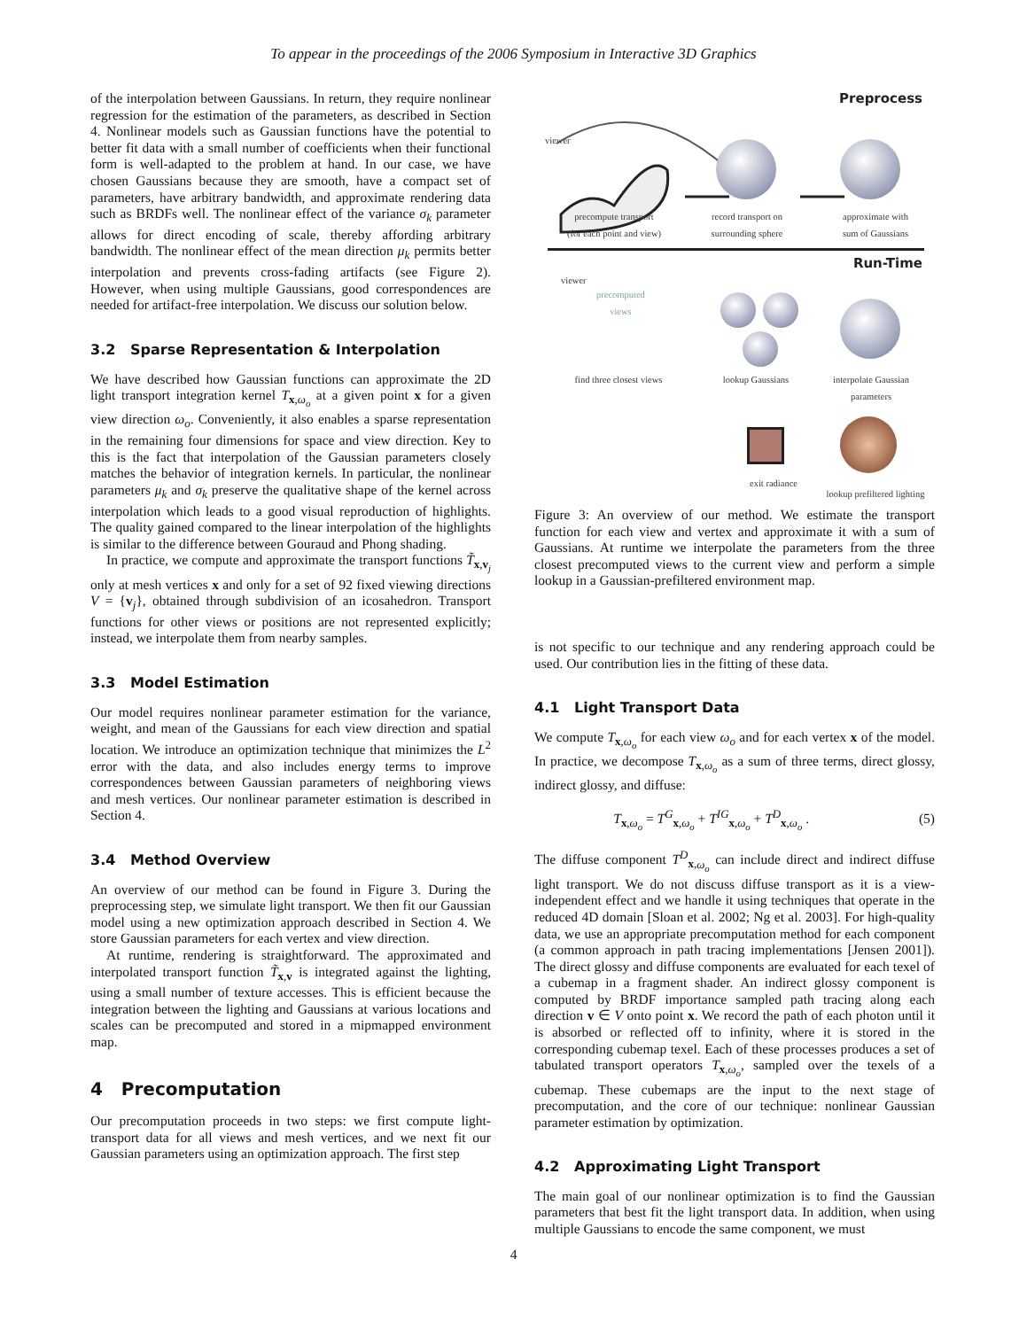To appear in the proceedings of the 2006 Symposium in Interactive 3D Graphics
of the interpolation between Gaussians. In return, they require nonlinear regression for the estimation of the parameters, as described in Section 4. Nonlinear models such as Gaussian functions have the potential to better fit data with a small number of coefficients when their functional form is well-adapted to the problem at hand. In our case, we have chosen Gaussians because they are smooth, have a compact set of parameters, have arbitrary bandwidth, and approximate rendering data such as BRDFs well. The nonlinear effect of the variance σ<sub>k</sub> parameter allows for direct encoding of scale, thereby affording arbitrary bandwidth. The nonlinear effect of the mean direction μ<sub>k</sub> permits better interpolation and prevents cross-fading artifacts (see Figure 2). However, when using multiple Gaussians, good correspondences are needed for artifact-free interpolation. We discuss our solution below.
3.2 Sparse Representation & Interpolation
We have described how Gaussian functions can approximate the 2D light transport integration kernel T<sub>x,ω<sub>o</sub></sub> at a given point x for a given view direction ω<sub>o</sub>. Conveniently, it also enables a sparse representation in the remaining four dimensions for space and view direction. Key to this is the fact that interpolation of the Gaussian parameters closely matches the behavior of integration kernels. In particular, the nonlinear parameters μ<sub>k</sub> and σ<sub>k</sub> preserve the qualitative shape of the kernel across interpolation which leads to a good visual reproduction of highlights. The quality gained compared to the linear interpolation of the highlights is similar to the difference between Gouraud and Phong shading.
In practice, we compute and approximate the transport functions T̃<sub>x,v<sub>j</sub></sub> only at mesh vertices x and only for a set of 92 fixed viewing directions V = {v<sub>j</sub>}, obtained through subdivision of an icosahedron. Transport functions for other views or positions are not represented explicitly; instead, we interpolate them from nearby samples.
3.3 Model Estimation
Our model requires nonlinear parameter estimation for the variance, weight, and mean of the Gaussians for each view direction and spatial location. We introduce an optimization technique that minimizes the L<sup>2</sup> error with the data, and also includes energy terms to improve correspondences between Gaussian parameters of neighboring views and mesh vertices. Our nonlinear parameter estimation is described in Section 4.
3.4 Method Overview
An overview of our method can be found in Figure 3. During the preprocessing step, we simulate light transport. We then fit our Gaussian model using a new optimization approach described in Section 4. We store Gaussian parameters for each vertex and view direction.
At runtime, rendering is straightforward. The approximated and interpolated transport function T̃<sub>x,v</sub> is integrated against the lighting, using a small number of texture accesses. This is efficient because the integration between the lighting and Gaussians at various locations and scales can be precomputed and stored in a mipmapped environment map.
4 Precomputation
Our precomputation proceeds in two steps: we first compute light-transport data for all views and mesh vertices, and we next fit our Gaussian parameters using an optimization approach. The first step
Preprocess
viewer
precompute transport
(for each point and view)
record transport on
surrounding sphere
approximate with
sum of Gaussians
Run-Time
viewer
precomputed
views
find three closest views
lookup Gaussians
interpolate Gaussian
parameters
exit radiance
lookup prefiltered lighting
Figure 3: An overview of our method. We estimate the transport function for each view and vertex and approximate it with a sum of Gaussians. At runtime we interpolate the parameters from the three closest precomputed views to the current view and perform a simple lookup in a Gaussian-prefiltered environment map.
is not specific to our technique and any rendering approach could be used. Our contribution lies in the fitting of these data.
4.1 Light Transport Data
We compute T<sub>x,ω<sub>o</sub></sub> for each view ω<sub>o</sub> and for each vertex x of the model. In practice, we decompose T<sub>x,ω<sub>o</sub></sub> as a sum of three terms, direct glossy, indirect glossy, and diffuse:
T<sub>x,ω<sub>o</sub></sub> = T<sup>G</sup><sub>x,ω<sub>o</sub></sub> + T<sup>IG</sup><sub>x,ω<sub>o</sub></sub> + T<sup>D</sup><sub>x,ω<sub>o</sub></sub> . (5)
The diffuse component T<sup>D</sup><sub>x,ω<sub>o</sub></sub> can include direct and indirect diffuse light transport. We do not discuss diffuse transport as it is a view-independent effect and we handle it using techniques that operate in the reduced 4D domain [Sloan et al. 2002; Ng et al. 2003]. For high-quality data, we use an appropriate precomputation method for each component (a common approach in path tracing implementations [Jensen 2001]). The direct glossy and diffuse components are evaluated for each texel of a cubemap in a fragment shader. An indirect glossy component is computed by BRDF importance sampled path tracing along each direction v ∈ V onto point x. We record the path of each photon until it is absorbed or reflected off to infinity, where it is stored in the corresponding cubemap texel. Each of these processes produces a set of tabulated transport operators T<sub>x,ω<sub>o</sub></sub>, sampled over the texels of a cubemap. These cubemaps are the input to the next stage of precomputation, and the core of our technique: nonlinear Gaussian parameter estimation by optimization.
4.2 Approximating Light Transport
The main goal of our nonlinear optimization is to find the Gaussian parameters that best fit the light transport data. In addition, when using multiple Gaussians to encode the same component, we must
4